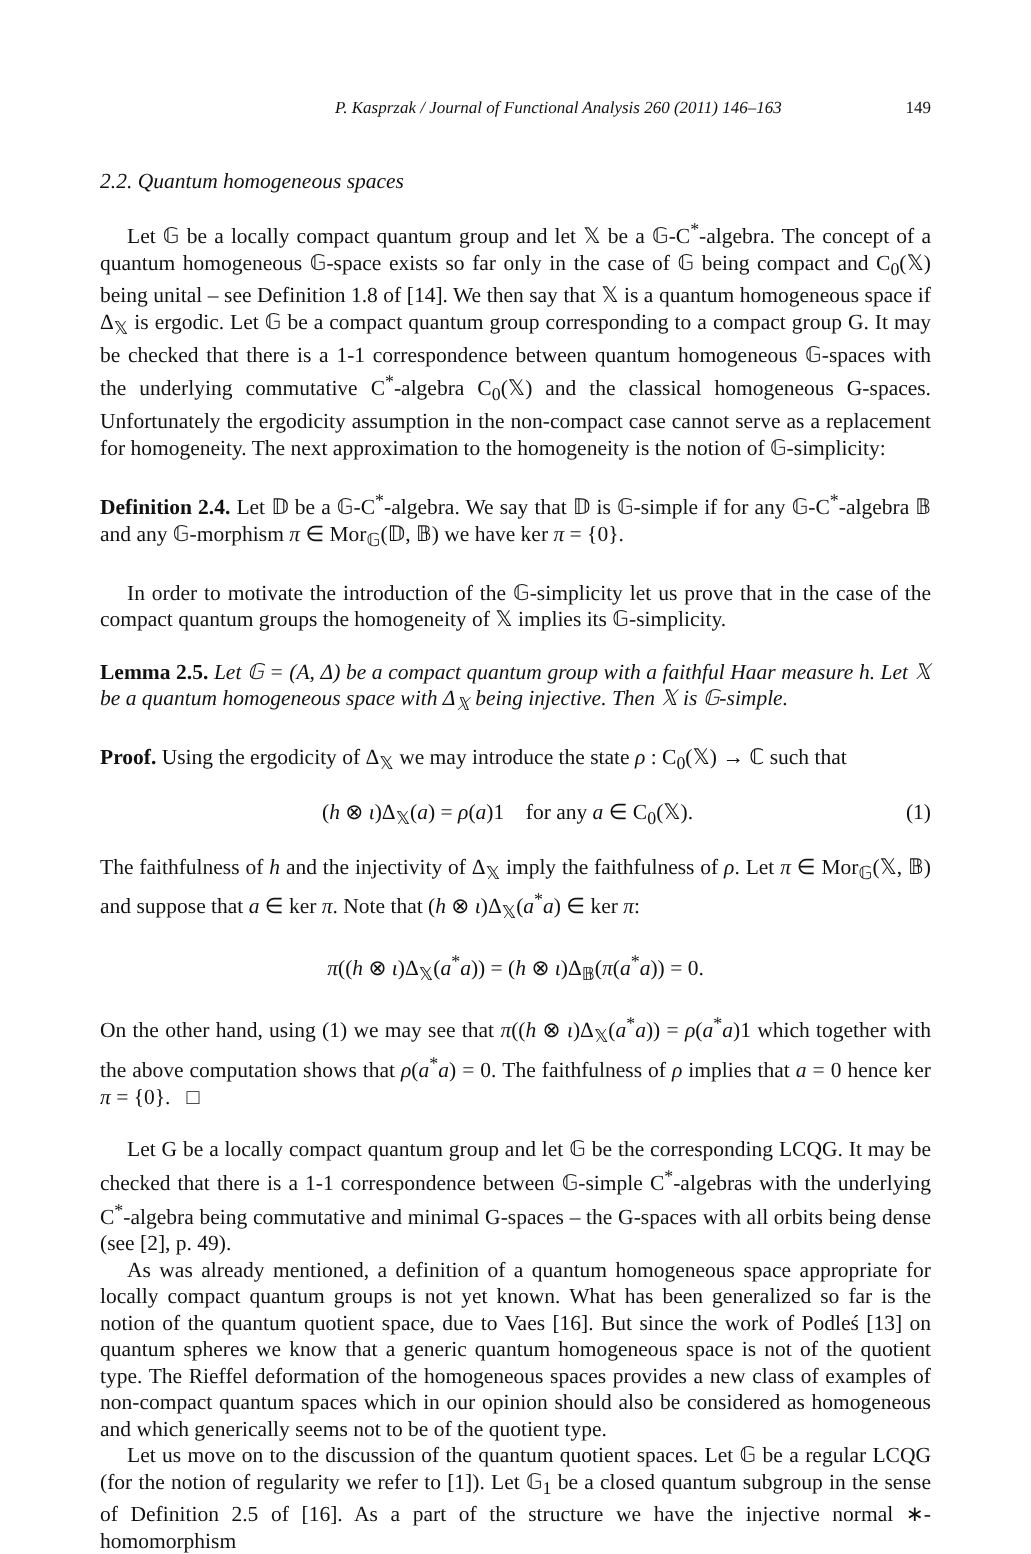P. Kasprzak / Journal of Functional Analysis 260 (2011) 146–163 149
2.2. Quantum homogeneous spaces
Let 𝔾 be a locally compact quantum group and let 𝕏 be a 𝔾-C<sup>*</sup>-algebra. The concept of a quantum homogeneous 𝔾-space exists so far only in the case of 𝔾 being compact and C<sub>0</sub>(𝕏) being unital – see Definition 1.8 of [14]. We then say that 𝕏 is a quantum homogeneous space if Δ<sub>𝕏</sub> is ergodic. Let 𝔾 be a compact quantum group corresponding to a compact group G. It may be checked that there is a 1-1 correspondence between quantum homogeneous 𝔾-spaces with the underlying commutative C<sup>*</sup>-algebra C<sub>0</sub>(𝕏) and the classical homogeneous G-spaces. Unfortunately the ergodicity assumption in the non-compact case cannot serve as a replacement for homogeneity. The next approximation to the homogeneity is the notion of 𝔾-simplicity:
Definition 2.4. Let 𝔻 be a 𝔾-C<sup>*</sup>-algebra. We say that 𝔻 is 𝔾-simple if for any 𝔾-C<sup>*</sup>-algebra 𝔹 and any 𝔾-morphism π ∈ Mor<sub>𝔾</sub>(𝔻, 𝔹) we have ker π = {0}.
In order to motivate the introduction of the 𝔾-simplicity let us prove that in the case of the compact quantum groups the homogeneity of 𝕏 implies its 𝔾-simplicity.
Lemma 2.5. Let 𝔾 = (A, Δ) be a compact quantum group with a faithful Haar measure h. Let 𝕏 be a quantum homogeneous space with Δ<sub>𝕏</sub> being injective. Then 𝕏 is 𝔾-simple.
Proof. Using the ergodicity of Δ<sub>𝕏</sub> we may introduce the state ρ : C<sub>0</sub>(𝕏) → ℂ such that
(h ⊗ ι)Δ<sub>𝕏</sub>(a) = ρ(a)1 for any a ∈ C<sub>0</sub>(𝕏). (1)
The faithfulness of h and the injectivity of Δ<sub>𝕏</sub> imply the faithfulness of ρ. Let π ∈ Mor<sub>𝔾</sub>(𝕏, 𝔹) and suppose that a ∈ ker π. Note that (h ⊗ ι)Δ<sub>𝕏</sub>(a<sup>*</sup>a) ∈ ker π:
π((h ⊗ ι)Δ<sub>𝕏</sub>(a<sup>*</sup>a)) = (h ⊗ ι)Δ<sub>𝔹</sub>(π(a<sup>*</sup>a)) = 0.
On the other hand, using (1) we may see that π((h ⊗ ι)Δ<sub>𝕏</sub>(a<sup>*</sup>a)) = ρ(a<sup>*</sup>a)1 which together with the above computation shows that ρ(a<sup>*</sup>a) = 0. The faithfulness of ρ implies that a = 0 hence ker π = {0}. □
Let G be a locally compact quantum group and let 𝔾 be the corresponding LCQG. It may be checked that there is a 1-1 correspondence between 𝔾-simple C<sup>*</sup>-algebras with the underlying C<sup>*</sup>-algebra being commutative and minimal G-spaces – the G-spaces with all orbits being dense (see [2], p. 49).
As was already mentioned, a definition of a quantum homogeneous space appropriate for locally compact quantum groups is not yet known. What has been generalized so far is the notion of the quantum quotient space, due to Vaes [16]. But since the work of Podleś [13] on quantum spheres we know that a generic quantum homogeneous space is not of the quotient type. The Rieffel deformation of the homogeneous spaces provides a new class of examples of non-compact quantum spaces which in our opinion should also be considered as homogeneous and which generically seems not to be of the quotient type.
Let us move on to the discussion of the quantum quotient spaces. Let 𝔾 be a regular LCQG (for the notion of regularity we refer to [1]). Let 𝔾<sub>1</sub> be a closed quantum subgroup in the sense of Definition 2.5 of [16]. As a part of the structure we have the injective normal ∗-homomorphism